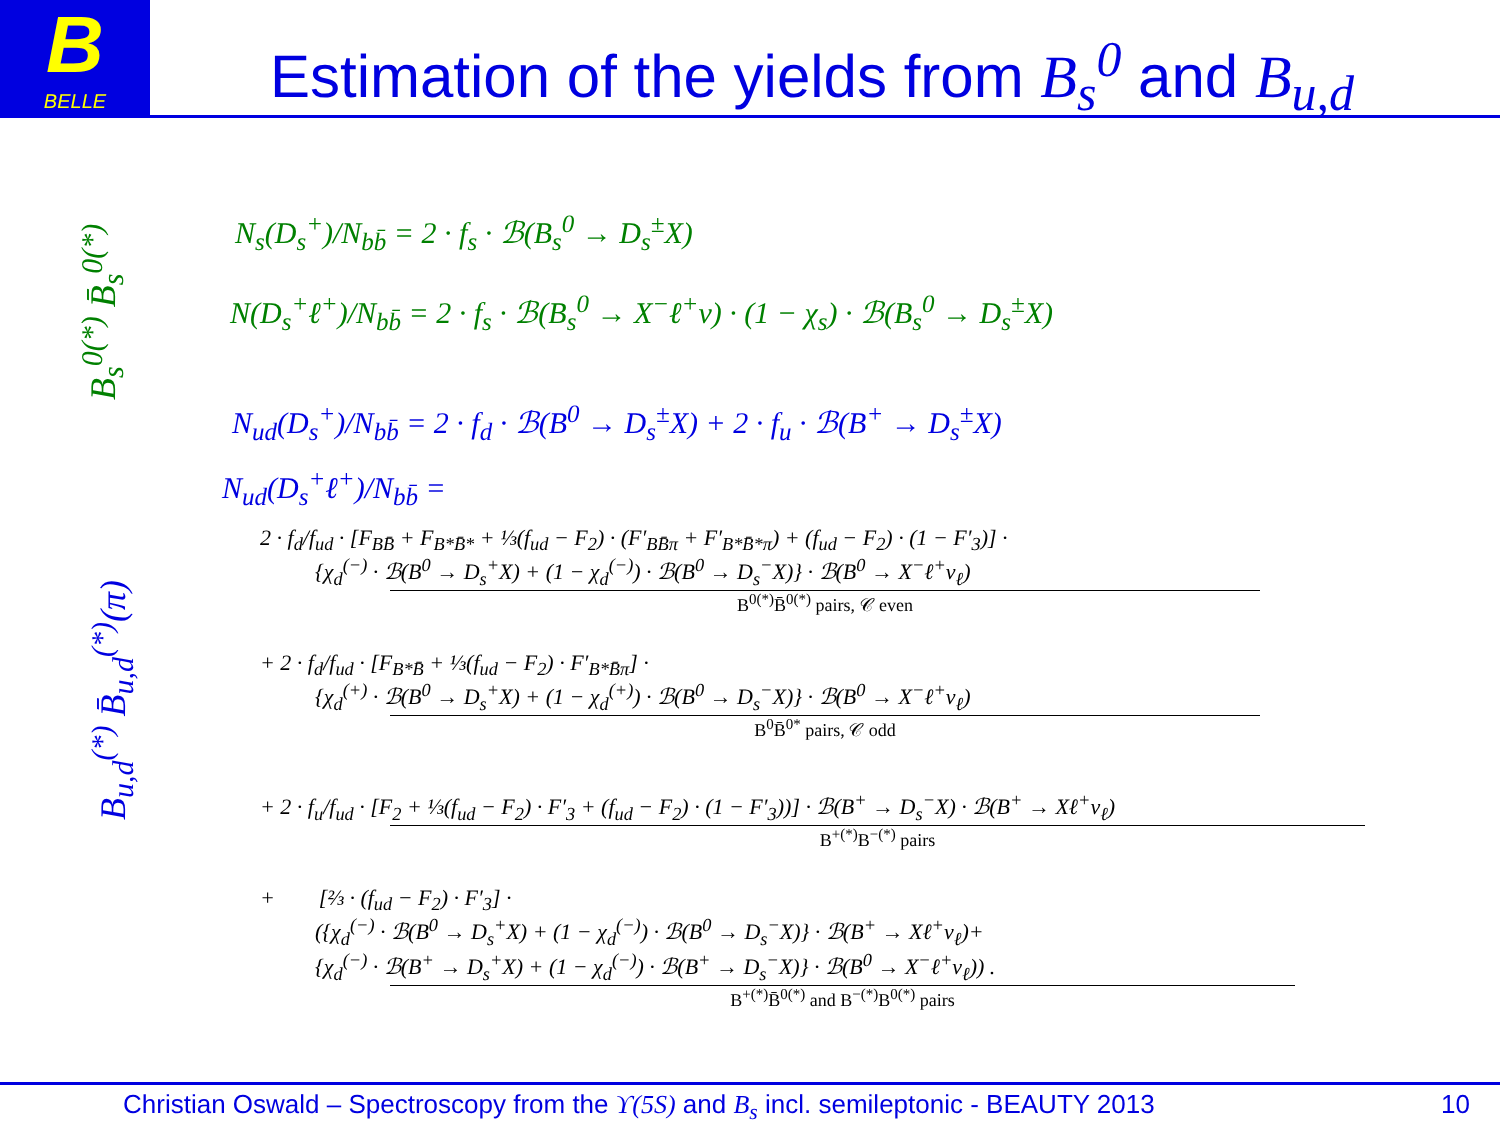B
BELLE
Estimation of the yields from B<sub>s</sub><sup>0</sup> and B<sub>u,d</sub>
B<sub>s</sub><sup>0(*)</sup> B̄<sub>s</sub><sup>0(*)</sup>
B<sub>u,d</sub><sup>(*)</sup> B̄<sub>u,d</sub><sup>(*)</sup>(π)
N<sub>s</sub>(D<sub>s</sub><sup>+</sup>)/N<sub>bb̄</sub> = 2 · f<sub>s</sub> · ℬ(B<sub>s</sub><sup>0</sup> → D<sub>s</sub><sup>±</sup>X)
N(D<sub>s</sub><sup>+</sup>ℓ<sup>+</sup>)/N<sub>bb̄</sub> = 2 · f<sub>s</sub> · ℬ(B<sub>s</sub><sup>0</sup> → X<sup>−</sup>ℓ<sup>+</sup>ν) · (1 − χ<sub>s</sub>) · ℬ(B<sub>s</sub><sup>0</sup> → D<sub>s</sub><sup>±</sup>X)
N<sub>ud</sub>(D<sub>s</sub><sup>+</sup>)/N<sub>bb̄</sub> = 2 · f<sub>d</sub> · ℬ(B<sup>0</sup> → D<sub>s</sub><sup>±</sup>X) + 2 · f<sub>u</sub> · ℬ(B<sup>+</sup> → D<sub>s</sub><sup>±</sup>X)
N<sub>ud</sub>(D<sub>s</sub><sup>+</sup>ℓ<sup>+</sup>)/N<sub>bb̄</sub> =
2 · f<sub>d</sub>/f<sub>ud</sub> · [F<sub>BB̄</sub> + F<sub>B*B̄*</sub> + ⅓(f<sub>ud</sub> − F<sub>2</sub>) · (F′<sub>BB̄π</sub> + F′<sub>B*B̄*π</sub>) + (f<sub>ud</sub> − F<sub>2</sub>) · (1 − F′<sub>3</sub>)] ·
{χ<sub>d</sub><sup>(−)</sup> · ℬ(B<sup>0</sup> → D<sub>s</sub><sup>+</sup>X) + (1 − χ<sub>d</sub><sup>(−)</sup>) · ℬ(B<sup>0</sup> → D<sub>s</sub><sup>−</sup>X)} · ℬ(B<sup>0</sup> → X<sup>−</sup>ℓ<sup>+</sup>ν<sub>ℓ</sub>)
B<sup>0(*)</sup>B̄<sup>0(*)</sup> pairs, 𝒞 even
+ 2 · f<sub>d</sub>/f<sub>ud</sub> · [F<sub>B*B̄</sub> + ⅓(f<sub>ud</sub> − F<sub>2</sub>) · F′<sub>B*B̄π</sub>] ·
{χ<sub>d</sub><sup>(+)</sup> · ℬ(B<sup>0</sup> → D<sub>s</sub><sup>+</sup>X) + (1 − χ<sub>d</sub><sup>(+)</sup>) · ℬ(B<sup>0</sup> → D<sub>s</sub><sup>−</sup>X)} · ℬ(B<sup>0</sup> → X<sup>−</sup>ℓ<sup>+</sup>ν<sub>ℓ</sub>)
B<sup>0</sup>B̄<sup>0*</sup> pairs, 𝒞 odd
+ 2 · f<sub>u</sub>/f<sub>ud</sub> · [F<sub>2</sub> + ⅓(f<sub>ud</sub> − F<sub>2</sub>) · F′<sub>3</sub> + (f<sub>ud</sub> − F<sub>2</sub>) · (1 − F′<sub>3</sub>))] · ℬ(B<sup>+</sup> → D<sub>s</sub><sup>−</sup>X) · ℬ(B<sup>+</sup> → Xℓ<sup>+</sup>ν<sub>ℓ</sub>)
B<sup>+(*)</sup>B<sup>−(*)</sup> pairs
+ [⅔ · (f<sub>ud</sub> − F<sub>2</sub>) · F′<sub>3</sub>] ·
({χ<sub>d</sub><sup>(−)</sup> · ℬ(B<sup>0</sup> → D<sub>s</sub><sup>+</sup>X) + (1 − χ<sub>d</sub><sup>(−)</sup>) · ℬ(B<sup>0</sup> → D<sub>s</sub><sup>−</sup>X)} · ℬ(B<sup>+</sup> → Xℓ<sup>+</sup>ν<sub>ℓ</sub>)+
{χ<sub>d</sub><sup>(−)</sup> · ℬ(B<sup>+</sup> → D<sub>s</sub><sup>+</sup>X) + (1 − χ<sub>d</sub><sup>(−)</sup>) · ℬ(B<sup>+</sup> → D<sub>s</sub><sup>−</sup>X)} · ℬ(B<sup>0</sup> → X<sup>−</sup>ℓ<sup>+</sup>ν<sub>ℓ</sub>)) .
B<sup>+(*)</sup>B̄<sup>0(*)</sup> and B<sup>−(*)</sup>B<sup>0(*)</sup> pairs
Christian Oswald – Spectroscopy from the ϒ(5S) and B<sub>s</sub> incl. semileptonic - BEAUTY 2013 10